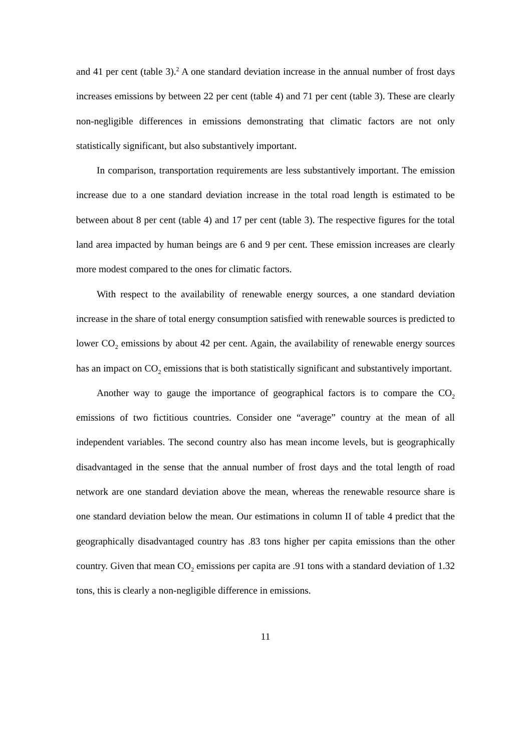and 41 per cent (table 3).<sup>2</sup> A one standard deviation increase in the annual number of frost days increases emissions by between 22 per cent (table 4) and 71 per cent (table 3). These are clearly non-negligible differences in emissions demonstrating that climatic factors are not only statistically significant, but also substantively important.
In comparison, transportation requirements are less substantively important. The emission increase due to a one standard deviation increase in the total road length is estimated to be between about 8 per cent (table 4) and 17 per cent (table 3). The respective figures for the total land area impacted by human beings are 6 and 9 per cent. These emission increases are clearly more modest compared to the ones for climatic factors.
With respect to the availability of renewable energy sources, a one standard deviation increase in the share of total energy consumption satisfied with renewable sources is predicted to lower CO<sub>2</sub> emissions by about 42 per cent. Again, the availability of renewable energy sources has an impact on CO<sub>2</sub> emissions that is both statistically significant and substantively important.
Another way to gauge the importance of geographical factors is to compare the CO<sub>2</sub> emissions of two fictitious countries. Consider one “average” country at the mean of all independent variables. The second country also has mean income levels, but is geographically disadvantaged in the sense that the annual number of frost days and the total length of road network are one standard deviation above the mean, whereas the renewable resource share is one standard deviation below the mean. Our estimations in column II of table 4 predict that the geographically disadvantaged country has .83 tons higher per capita emissions than the other country. Given that mean CO<sub>2</sub> emissions per capita are .91 tons with a standard deviation of 1.32 tons, this is clearly a non-negligible difference in emissions.
11